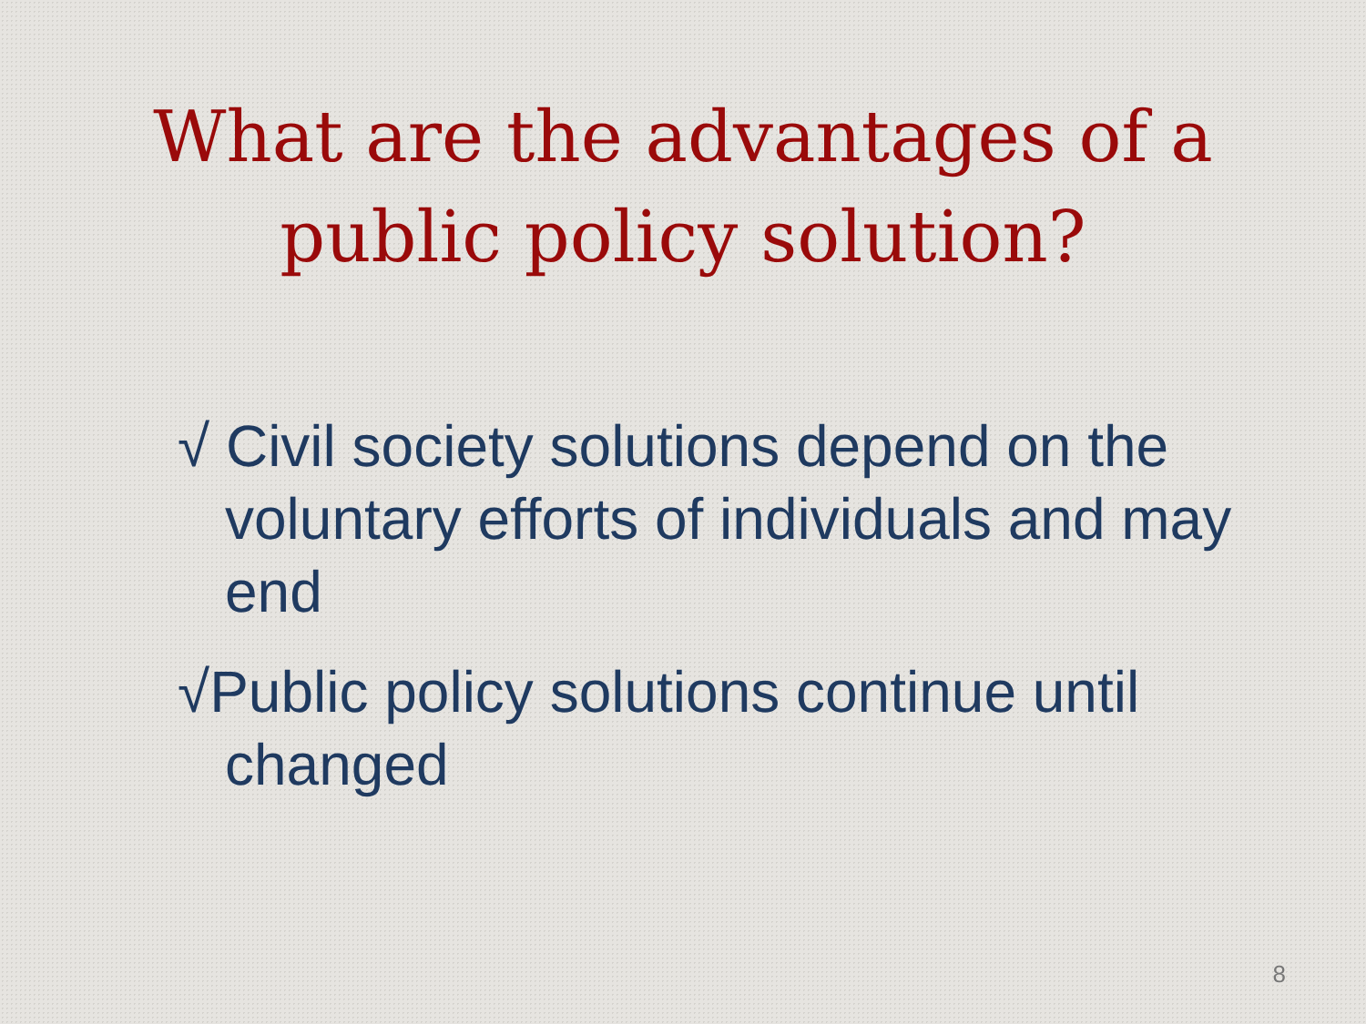What are the advantages of a
public policy solution?
√ Civil society solutions depend on the voluntary efforts of individuals and may end
√Public policy solutions continue until changed
8